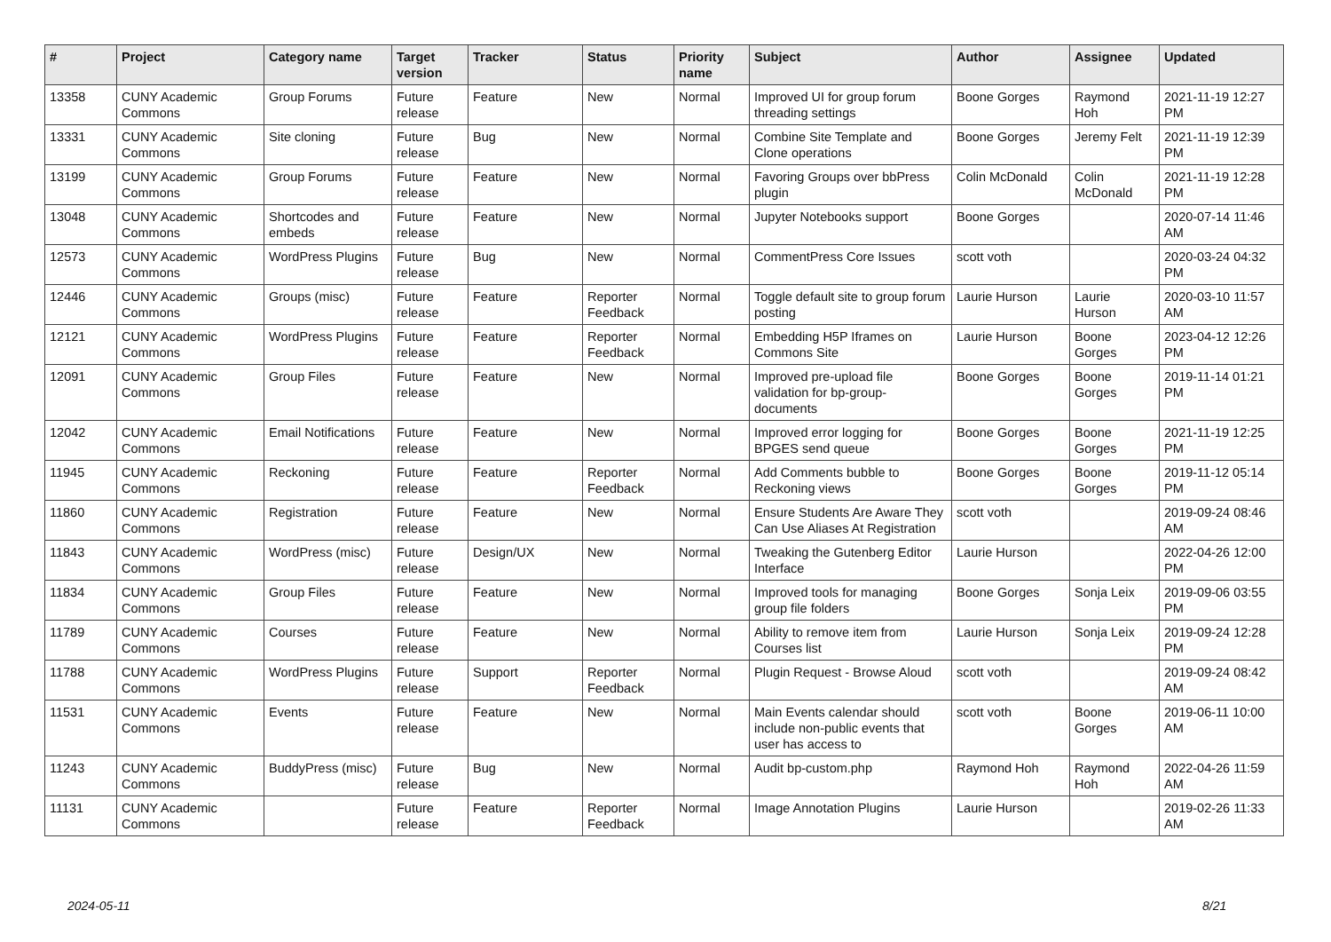| # | Project | Category name | Target version | Tracker | Status | Priority name | Subject | Author | Assignee | Updated |
| --- | --- | --- | --- | --- | --- | --- | --- | --- | --- | --- |
| 13358 | CUNY Academic Commons | Group Forums | Future release | Feature | New | Normal | Improved UI for group forum threading settings | Boone Gorges | Raymond Hoh | 2021-11-19 12:27 PM |
| 13331 | CUNY Academic Commons | Site cloning | Future release | Bug | New | Normal | Combine Site Template and Clone operations | Boone Gorges | Jeremy Felt | 2021-11-19 12:39 PM |
| 13199 | CUNY Academic Commons | Group Forums | Future release | Feature | New | Normal | Favoring Groups over bbPress plugin | Colin McDonald | Colin McDonald | 2021-11-19 12:28 PM |
| 13048 | CUNY Academic Commons | Shortcodes and embeds | Future release | Feature | New | Normal | Jupyter Notebooks support | Boone Gorges | | 2020-07-14 11:46 AM |
| 12573 | CUNY Academic Commons | WordPress Plugins | Future release | Bug | New | Normal | CommentPress Core Issues | scott voth | | 2020-03-24 04:32 PM |
| 12446 | CUNY Academic Commons | Groups (misc) | Future release | Feature | Reporter Feedback | Normal | Toggle default site to group forum posting | Laurie Hurson | Laurie Hurson | 2020-03-10 11:57 AM |
| 12121 | CUNY Academic Commons | WordPress Plugins | Future release | Feature | Reporter Feedback | Normal | Embedding H5P Iframes on Commons Site | Laurie Hurson | Boone Gorges | 2023-04-12 12:26 PM |
| 12091 | CUNY Academic Commons | Group Files | Future release | Feature | New | Normal | Improved pre-upload file validation for bp-group-documents | Boone Gorges | Boone Gorges | 2019-11-14 01:21 PM |
| 12042 | CUNY Academic Commons | Email Notifications | Future release | Feature | New | Normal | Improved error logging for BPGES send queue | Boone Gorges | Boone Gorges | 2021-11-19 12:25 PM |
| 11945 | CUNY Academic Commons | Reckoning | Future release | Feature | Reporter Feedback | Normal | Add Comments bubble to Reckoning views | Boone Gorges | Boone Gorges | 2019-11-12 05:14 PM |
| 11860 | CUNY Academic Commons | Registration | Future release | Feature | New | Normal | Ensure Students Are Aware They Can Use Aliases At Registration | scott voth | | 2019-09-24 08:46 AM |
| 11843 | CUNY Academic Commons | WordPress (misc) | Future release | Design/UX | New | Normal | Tweaking the Gutenberg Editor Interface | Laurie Hurson | | 2022-04-26 12:00 PM |
| 11834 | CUNY Academic Commons | Group Files | Future release | Feature | New | Normal | Improved tools for managing group file folders | Boone Gorges | Sonja Leix | 2019-09-06 03:55 PM |
| 11789 | CUNY Academic Commons | Courses | Future release | Feature | New | Normal | Ability to remove item from Courses list | Laurie Hurson | Sonja Leix | 2019-09-24 12:28 PM |
| 11788 | CUNY Academic Commons | WordPress Plugins | Future release | Support | Reporter Feedback | Normal | Plugin Request - Browse Aloud | scott voth | | 2019-09-24 08:42 AM |
| 11531 | CUNY Academic Commons | Events | Future release | Feature | New | Normal | Main Events calendar should include non-public events that user has access to | scott voth | Boone Gorges | 2019-06-11 10:00 AM |
| 11243 | CUNY Academic Commons | BuddyPress (misc) | Future release | Bug | New | Normal | Audit bp-custom.php | Raymond Hoh | Raymond Hoh | 2022-04-26 11:59 AM |
| 11131 | CUNY Academic Commons | | Future release | Feature | Reporter Feedback | Normal | Image Annotation Plugins | Laurie Hurson | | 2019-02-26 11:33 AM |
2024-05-11 8/21